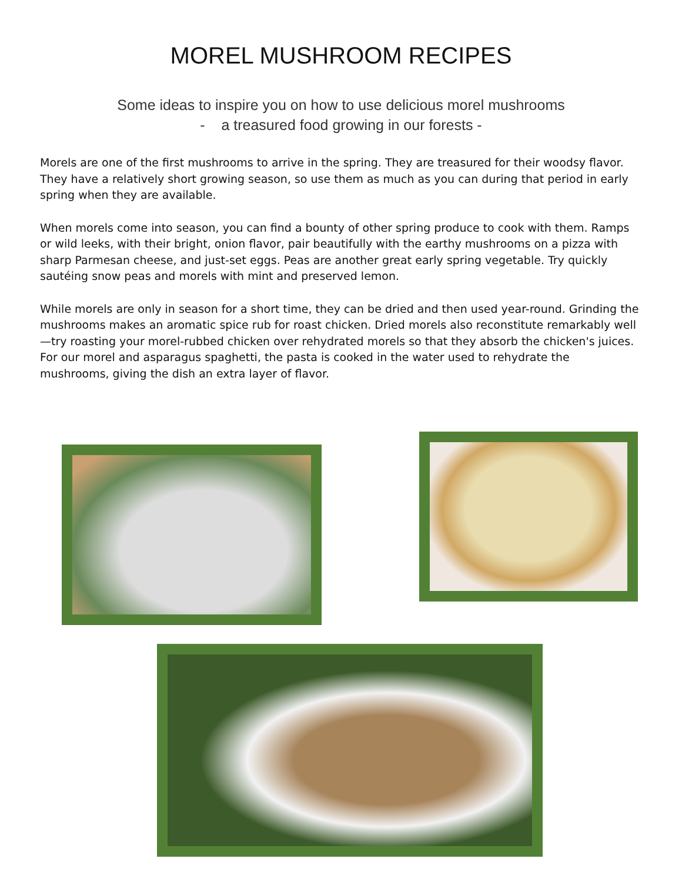MOREL MUSHROOM RECIPES
Some ideas to inspire you on how to use delicious morel mushrooms
- a treasured food growing in our forests -
Morels are one of the first mushrooms to arrive in the spring. They are treasured for their woodsy flavor. They have a relatively short growing season, so use them as much as you can during that period in early spring when they are available.
When morels come into season, you can find a bounty of other spring produce to cook with them. Ramps or wild leeks, with their bright, onion flavor, pair beautifully with the earthy mushrooms on a pizza with sharp Parmesan cheese, and just-set eggs. Peas are another great early spring vegetable. Try quickly sautéing snow peas and morels with mint and preserved lemon.
While morels are only in season for a short time, they can be dried and then used year-round. Grinding the mushrooms makes an aromatic spice rub for roast chicken. Dried morels also reconstitute remarkably well—try roasting your morel-rubbed chicken over rehydrated morels so that they absorb the chicken's juices. For our morel and asparagus spaghetti, the pasta is cooked in the water used to rehydrate the mushrooms, giving the dish an extra layer of flavor.